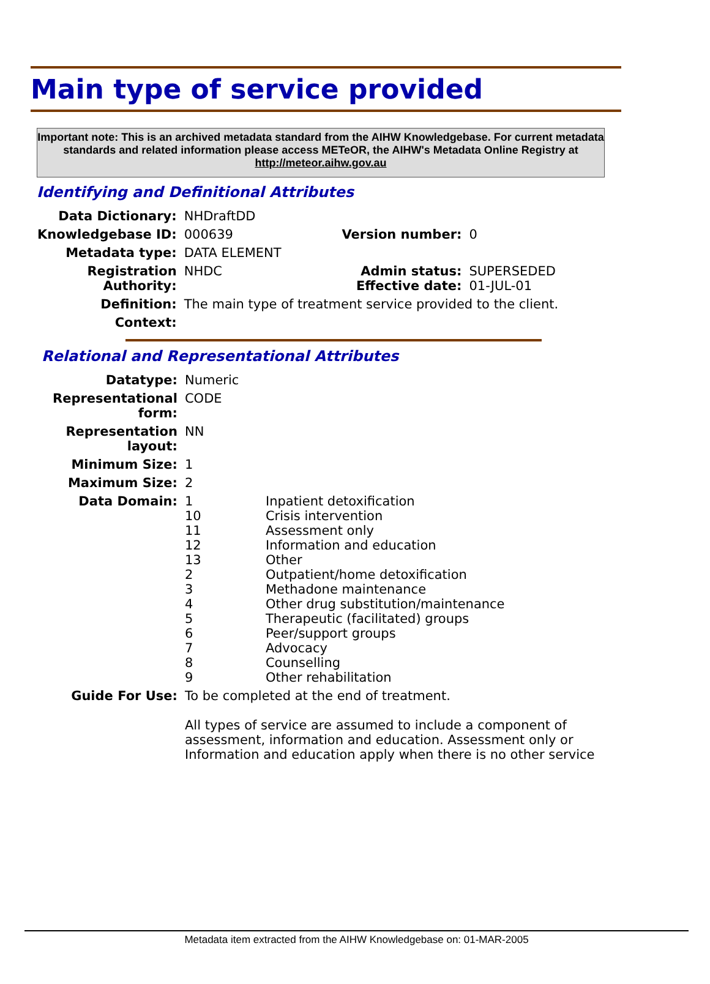Main type of service provided
Important note: This is an archived metadata standard from the AIHW Knowledgebase. For current metadata standards and related information please access METeOR, the AIHW's Metadata Online Registry at http://meteor.aihw.gov.au
Identifying and Definitional Attributes
| Data Dictionary: | NHDraftDD | | |
| Knowledgebase ID: | 000639 | Version number: | 0 |
| Metadata type: | DATA ELEMENT | | |
| Registration Authority: | NHDC | Admin status: Effective date: | SUPERSEDED 01-JUL-01 |
| Definition: | The main type of treatment service provided to the client. | | |
| Context: | | | |
Relational and Representational Attributes
| Datatype: | Numeric | |
| Representational form: | CODE | |
| Representation layout: | NN | |
| Minimum Size: | 1 | |
| Maximum Size: | 2 | |
| Data Domain: | 1 10 11 12 13 2 3 4 5 6 7 8 9 | Inpatient detoxification Crisis intervention Assessment only Information and education Other Outpatient/home detoxification Methadone maintenance Other drug substitution/maintenance Therapeutic (facilitated) groups Peer/support groups Advocacy Counselling Other rehabilitation |
| Guide For Use: | To be completed at the end of treatment. All types of service are assumed to include a component of assessment, information and education. Assessment only or Information and education apply when there is no other service | |
Metadata item extracted from the AIHW Knowledgebase on: 01-MAR-2005